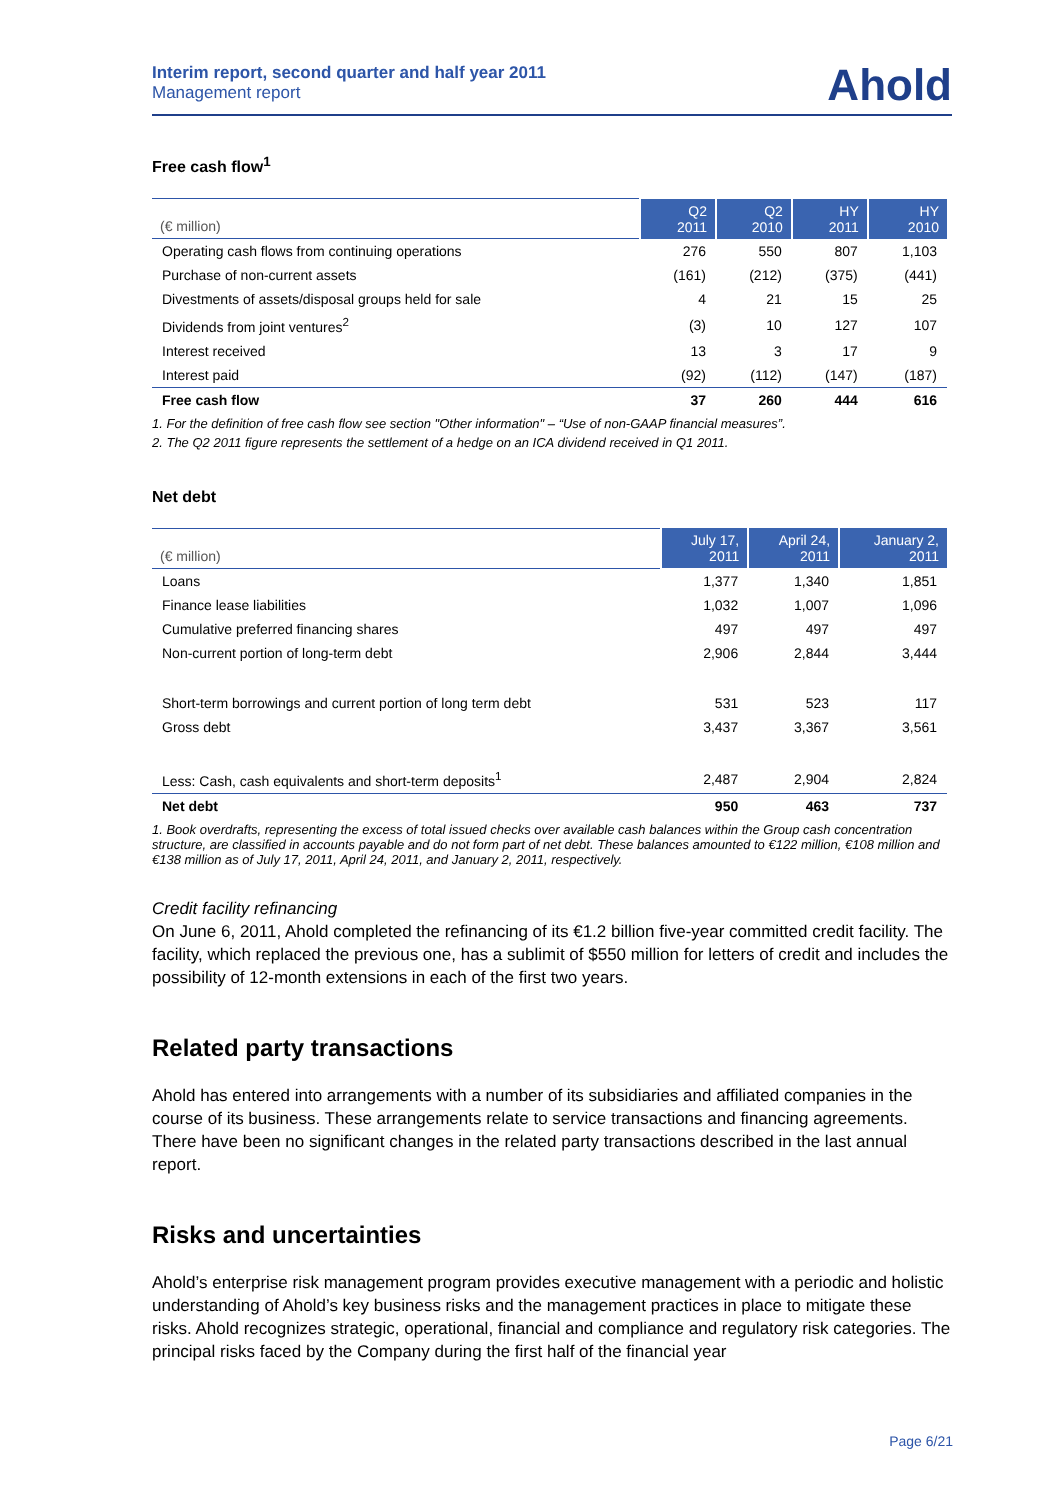Interim report, second quarter and half year 2011
Management report
Ahold
Free cash flow<sup>1</sup>
| (€ million) | Q2 2011 | Q2 2010 | HY 2011 | HY 2010 |
| --- | --- | --- | --- | --- |
| Operating cash flows from continuing operations | 276 | 550 | 807 | 1,103 |
| Purchase of non-current assets | (161) | (212) | (375) | (441) |
| Divestments of assets/disposal groups held for sale | 4 | 21 | 15 | 25 |
| Dividends from joint ventures<sup>2</sup> | (3) | 10 | 127 | 107 |
| Interest received | 13 | 3 | 17 | 9 |
| Interest paid | (92) | (112) | (147) | (187) |
| Free cash flow | 37 | 260 | 444 | 616 |
1. For the definition of free cash flow see section "Other information" – “Use of non-GAAP financial measures”.
2. The Q2 2011 figure represents the settlement of a hedge on an ICA dividend received in Q1 2011.
Net debt
| (€ million) | July 17, 2011 | April 24, 2011 | January 2, 2011 |
| --- | --- | --- | --- |
| Loans | 1,377 | 1,340 | 1,851 |
| Finance lease liabilities | 1,032 | 1,007 | 1,096 |
| Cumulative preferred financing shares | 497 | 497 | 497 |
| Non-current portion of long-term debt | 2,906 | 2,844 | 3,444 |
| Short-term borrowings and current portion of long term debt | 531 | 523 | 117 |
| Gross debt | 3,437 | 3,367 | 3,561 |
| Less: Cash, cash equivalents and short-term deposits<sup>1</sup> | 2,487 | 2,904 | 2,824 |
| Net debt | 950 | 463 | 737 |
1. Book overdrafts, representing the excess of total issued checks over available cash balances within the Group cash concentration structure, are classified in accounts payable and do not form part of net debt. These balances amounted to €122 million, €108 million and €138 million as of July 17, 2011, April 24, 2011, and January 2, 2011, respectively.
Credit facility refinancing
On June 6, 2011, Ahold completed the refinancing of its €1.2 billion five-year committed credit facility. The facility, which replaced the previous one, has a sublimit of $550 million for letters of credit and includes the possibility of 12-month extensions in each of the first two years.
Related party transactions
Ahold has entered into arrangements with a number of its subsidiaries and affiliated companies in the course of its business. These arrangements relate to service transactions and financing agreements. There have been no significant changes in the related party transactions described in the last annual report.
Risks and uncertainties
Ahold’s enterprise risk management program provides executive management with a periodic and holistic understanding of Ahold’s key business risks and the management practices in place to mitigate these risks. Ahold recognizes strategic, operational, financial and compliance and regulatory risk categories. The principal risks faced by the Company during the first half of the financial year
Page 6/21